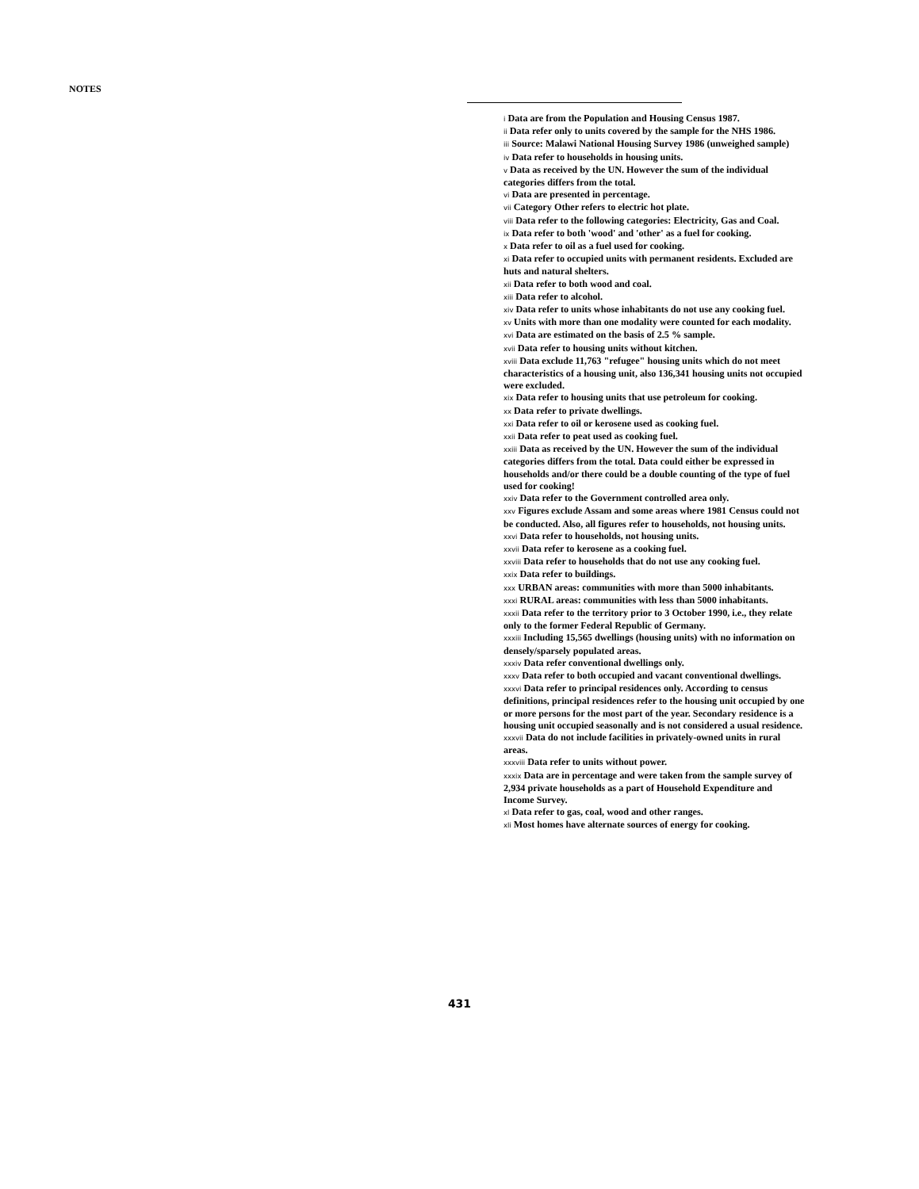NOTES
i Data are from the Population and Housing Census 1987.
ii Data refer only to units covered by the sample for the NHS 1986.
iii Source: Malawi National Housing Survey 1986 (unweighed sample)
iv Data refer to households in housing units.
v Data as received by the UN. However the sum of the individual categories differs from the total.
vi Data are presented in percentage.
vii Category Other refers to electric hot plate.
viii Data refer to the following categories: Electricity, Gas and Coal.
ix Data refer to both 'wood' and 'other' as a fuel for cooking.
x Data refer to oil as a fuel used for cooking.
xi Data refer to occupied units with permanent residents. Excluded are huts and natural shelters.
xii Data refer to both wood and coal.
xiii Data refer to alcohol.
xiv Data refer to units whose inhabitants do not use any cooking fuel.
xv Units with more than one modality were counted for each modality.
xvi Data are estimated on the basis of 2.5 % sample.
xvii Data refer to housing units without kitchen.
xviii Data exclude 11,763 "refugee" housing units which do not meet characteristics of a housing unit, also 136,341 housing units not occupied were excluded.
xix Data refer to housing units that use petroleum for cooking.
xx Data refer to private dwellings.
xxi Data refer to oil or kerosene used as cooking fuel.
xxii Data refer to peat used as cooking fuel.
xxiii Data as received by the UN. However the sum of the individual categories differs from the total. Data could either be expressed in households and/or there could be a double counting of the type of fuel used for cooking!
xxiv Data refer to the Government controlled area only.
xxv Figures exclude Assam and some areas where 1981 Census could not be conducted. Also, all figures refer to households, not housing units.
xxvi Data refer to households, not housing units.
xxvii Data refer to kerosene as a cooking fuel.
xxviii Data refer to households that do not use any cooking fuel.
xxix Data refer to buildings.
xxx URBAN areas: communities with more than 5000 inhabitants.
xxxi RURAL areas: communities with less than 5000 inhabitants.
xxxii Data refer to the territory prior to 3 October 1990, i.e., they relate only to the former Federal Republic of Germany.
xxxiii Including 15,565 dwellings (housing units) with no information on densely/sparsely populated areas.
xxxiv Data refer conventional dwellings only.
xxxv Data refer to both occupied and vacant conventional dwellings.
xxxvi Data refer to principal residences only. According to census definitions, principal residences refer to the housing unit occupied by one or more persons for the most part of the year. Secondary residence is a housing unit occupied seasonally and is not considered a usual residence.
xxxvii Data do not include facilities in privately-owned units in rural areas.
xxxviii Data refer to units without power.
xxxix Data are in percentage and were taken from the sample survey of 2,934 private households as a part of Household Expenditure and Income Survey.
xl Data refer to gas, coal, wood and other ranges.
xli Most homes have alternate sources of energy for cooking.
431